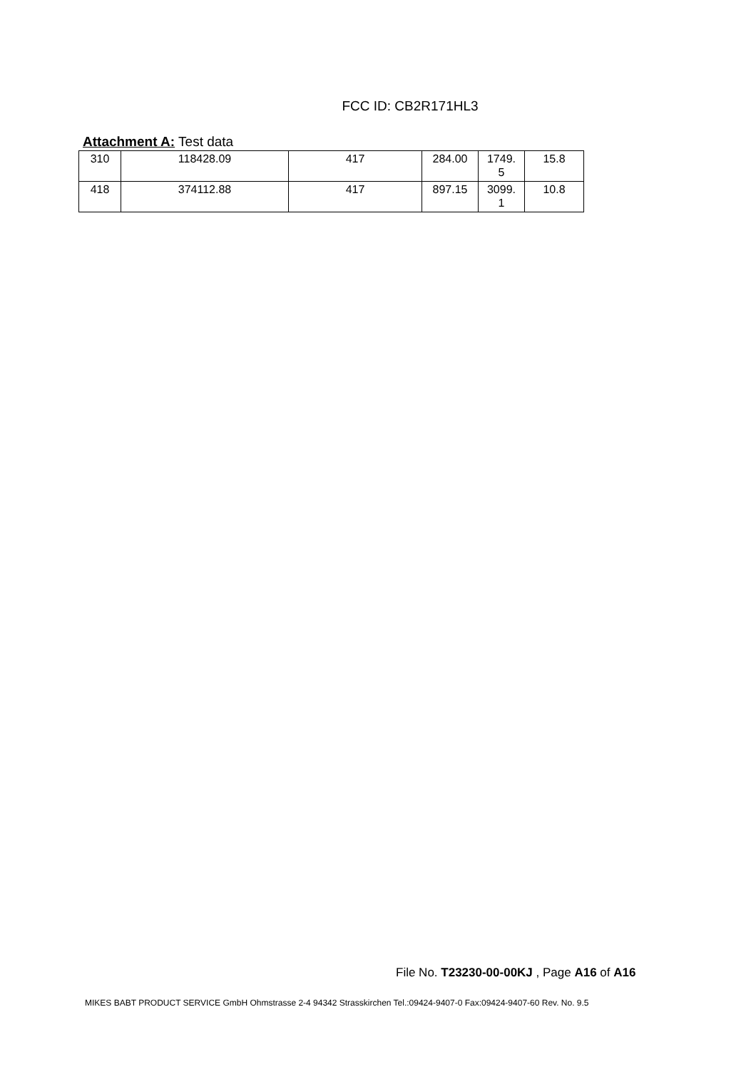FCC ID: CB2R171HL3
Attachment A: Test data
| 310 | 118428.09 | 417 | 284.00 | 1749. 5 | 15.8 |
| 418 | 374112.88 | 417 | 897.15 | 3099. 1 | 10.8 |
File No. T23230-00-00KJ , Page A16 of A16
MIKES BABT PRODUCT SERVICE GmbH Ohmstrasse 2-4 94342 Strasskirchen Tel.:09424-9407-0 Fax:09424-9407-60 Rev. No. 9.5